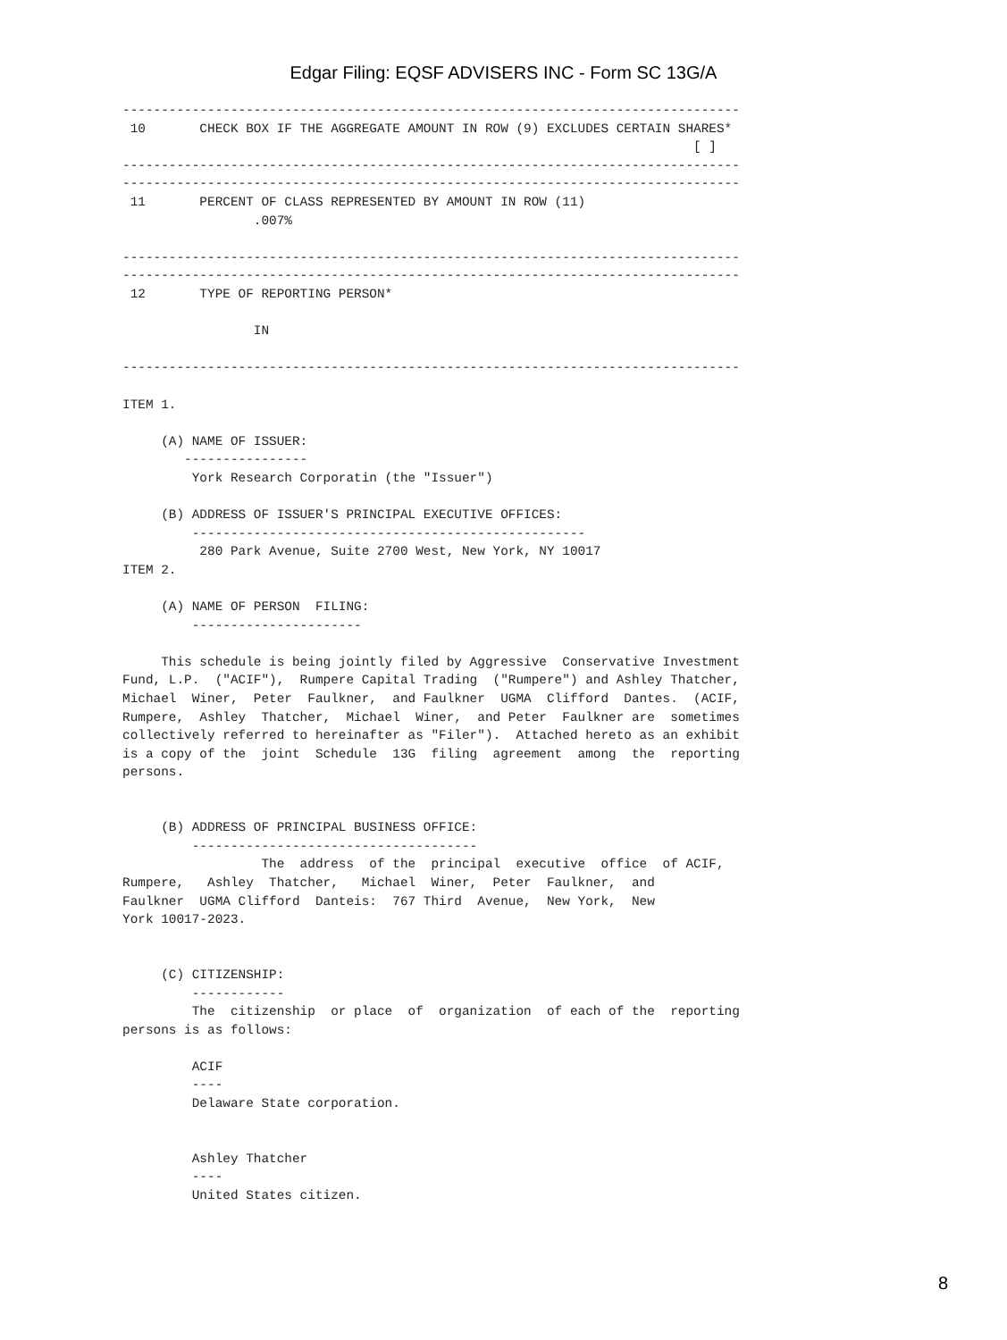Edgar Filing: EQSF ADVISERS INC - Form SC 13G/A
--------------------------------------------------------------------------------
 10       CHECK BOX IF THE AGGREGATE AMOUNT IN ROW (9) EXCLUDES CERTAIN SHARES*
                                                                          [ ]
--------------------------------------------------------------------------------
--------------------------------------------------------------------------------
 11       PERCENT OF CLASS REPRESENTED BY AMOUNT IN ROW (11)
                 .007%

--------------------------------------------------------------------------------
--------------------------------------------------------------------------------
 12       TYPE OF REPORTING PERSON*

                 IN

--------------------------------------------------------------------------------

ITEM 1.

     (A) NAME OF ISSUER:
        ----------------
         York Research Corporatin (the "Issuer")

     (B) ADDRESS OF ISSUER'S PRINCIPAL EXECUTIVE OFFICES:
         ---------------------------------------------------
          280 Park Avenue, Suite 2700 West, New York, NY 10017
ITEM 2.

     (A) NAME OF PERSON  FILING:
         ----------------------

     This schedule is being jointly filed by Aggressive  Conservative Investment
Fund, L.P.  ("ACIF"),  Rumpere Capital Trading  ("Rumpere") and Ashley Thatcher,
Michael  Winer,  Peter  Faulkner,  and Faulkner  UGMA  Clifford  Dantes.  (ACIF,
Rumpere,  Ashley  Thatcher,  Michael  Winer,  and Peter  Faulkner are  sometimes
collectively referred to hereinafter as "Filer").  Attached hereto as an exhibit
is a copy of the  joint  Schedule  13G  filing  agreement  among  the  reporting
persons.


     (B) ADDRESS OF PRINCIPAL BUSINESS OFFICE:
         -------------------------------------
                  The  address  of the  principal  executive  office  of ACIF,
Rumpere,   Ashley  Thatcher,   Michael  Winer,  Peter  Faulkner,  and
Faulkner  UGMA Clifford  Danteis:  767 Third  Avenue,  New York,  New
York 10017-2023.


     (C) CITIZENSHIP:
         ------------
         The  citizenship  or place  of  organization  of each of the  reporting
persons is as follows:

         ACIF
         ----
         Delaware State corporation.


         Ashley Thatcher
         ----
         United States citizen.
8